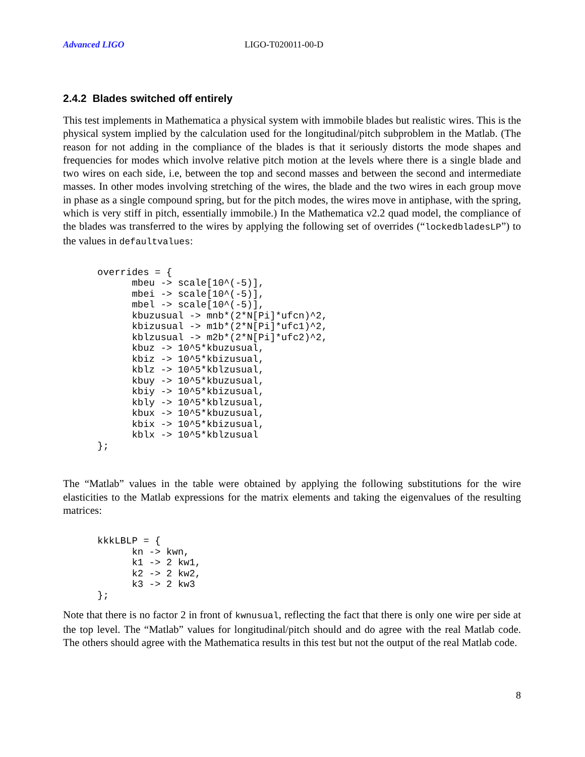Advanced LIGO LIGO-T020011-00-D
2.4.2 Blades switched off entirely
This test implements in Mathematica a physical system with immobile blades but realistic wires. This is the physical system implied by the calculation used for the longitudinal/pitch subproblem in the Matlab. (The reason for not adding in the compliance of the blades is that it seriously distorts the mode shapes and frequencies for modes which involve relative pitch motion at the levels where there is a single blade and two wires on each side, i.e, between the top and second masses and between the second and intermediate masses. In other modes involving stretching of the wires, the blade and the two wires in each group move in phase as a single compound spring, but for the pitch modes, the wires move in antiphase, with the spring, which is very stiff in pitch, essentially immobile.) In the Mathematica v2.2 quad model, the compliance of the blades was transferred to the wires by applying the following set of overrides (“lockedbladesLP”) to the values in defaultvalues:
overrides = {
      mbeu -> scale[10^(-5)],
      mbei -> scale[10^(-5)],
      mbel -> scale[10^(-5)],
      kbuzusual -> mnb*(2*N[Pi]*ufcn)^2,
      kbizusual -> m1b*(2*N[Pi]*ufc1)^2,
      kblzusual -> m2b*(2*N[Pi]*ufc2)^2,
      kbuz -> 10^5*kbuzusual,
      kbiz -> 10^5*kbizusual,
      kblz -> 10^5*kblzusual,
      kbuy -> 10^5*kbuzusual,
      kbiy -> 10^5*kbizusual,
      kbly -> 10^5*kblzusual,
      kbux -> 10^5*kbuzusual,
      kbix -> 10^5*kbizusual,
      kblx -> 10^5*kblzusual
};
The “Matlab” values in the table were obtained by applying the following substitutions for the wire elasticities to the Matlab expressions for the matrix elements and taking the eigenvalues of the resulting matrices:
kkkLBLP = {
      kn -> kwn,
      k1 -> 2 kw1,
      k2 -> 2 kw2,
      k3 -> 2 kw3
};
Note that there is no factor 2 in front of kwnusual, reflecting the fact that there is only one wire per side at the top level. The “Matlab” values for longitudinal/pitch should and do agree with the real Matlab code. The others should agree with the Mathematica results in this test but not the output of the real Matlab code.
8